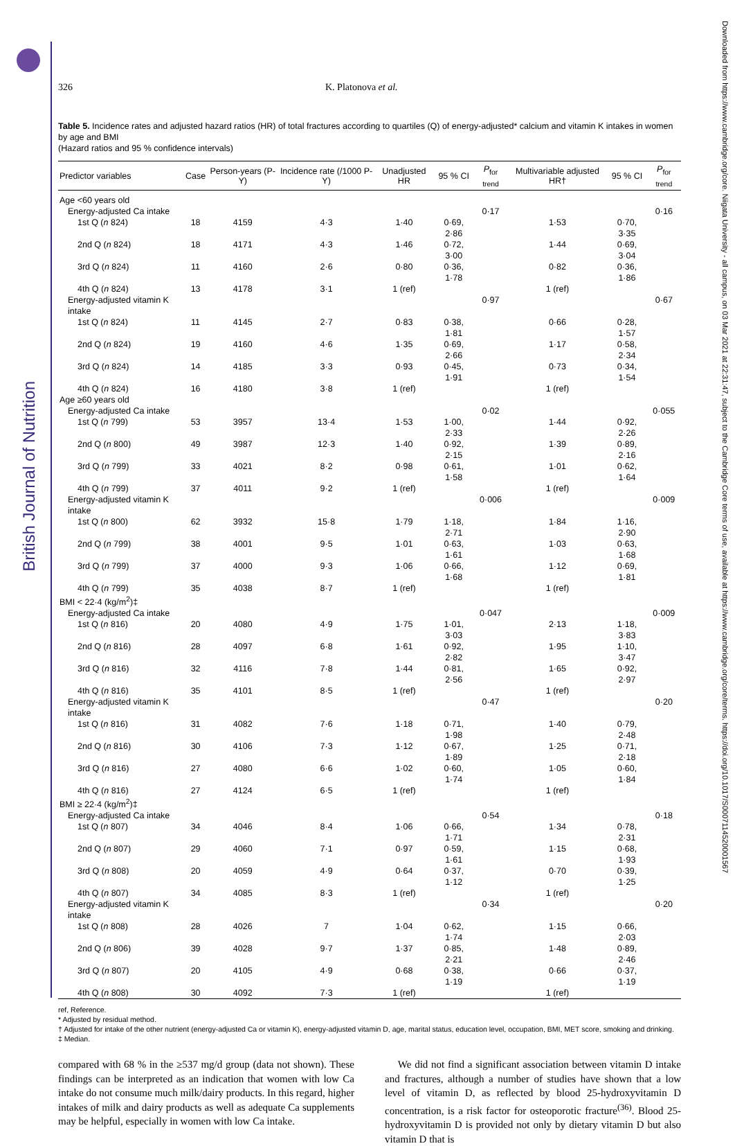British Journal of Nutrition
Downloaded from https://www.cambridge.org/core. Niigata University - all campus, on 03 Mar 2021 at 22:31:47, subject to the Cambridge Core terms of use, available at https://www.cambridge.org/core/terms. https://doi.org/10.1017/S0007114520001567
326 K. Platonova et al.
Table 5. Incidence rates and adjusted hazard ratios (HR) of total fractures according to quartiles (Q) of energy-adjusted* calcium and vitamin K intakes in women by age and BMI
(Hazard ratios and 95 % confidence intervals)
| Predictor variables | Case | Person-years (P-Y) | Incidence rate (/1000 P-Y) | Unadjusted HR | 95 % CI | P<sub>for trend</sub> | Multivariable adjusted HR† | 95 % CI | P<sub>for trend</sub> |
| --- | --- | --- | --- | --- | --- | --- | --- | --- | --- |
| Age <60 years old | | | | | | | | | |
| Energy-adjusted Ca intake | | | | | | 0·17 | | | 0·16 |
| 1st Q ( n 824) | 18 | 4159 | 4·3 | 1·40 | 0·69, 2·86 | | 1·53 | 0·70, 3·35 | |
| 2nd Q ( n 824) | 18 | 4171 | 4·3 | 1·46 | 0·72, 3·00 | | 1·44 | 0·69, 3·04 | |
| 3rd Q ( n 824) | 11 | 4160 | 2·6 | 0·80 | 0·36, 1·78 | | 0·82 | 0·36, 1·86 | |
| 4th Q ( n 824) | 13 | 4178 | 3·1 | 1 (ref) | | | 1 (ref) | | |
| Energy-adjusted vitamin K intake | | | | | | 0·97 | | | 0·67 |
| 1st Q ( n 824) | 11 | 4145 | 2·7 | 0·83 | 0·38, 1·81 | | 0·66 | 0·28, 1·57 | |
| 2nd Q ( n 824) | 19 | 4160 | 4·6 | 1·35 | 0·69, 2·66 | | 1·17 | 0·58, 2·34 | |
| 3rd Q ( n 824) | 14 | 4185 | 3·3 | 0·93 | 0·45, 1·91 | | 0·73 | 0·34, 1·54 | |
| 4th Q ( n 824) | 16 | 4180 | 3·8 | 1 (ref) | | | 1 (ref) | | |
| Age ≥60 years old | | | | | | | | | |
| Energy-adjusted Ca intake | | | | | | 0·02 | | | 0·055 |
| 1st Q ( n 799) | 53 | 3957 | 13·4 | 1·53 | 1·00, 2·33 | | 1·44 | 0·92, 2·26 | |
| 2nd Q ( n 800) | 49 | 3987 | 12·3 | 1·40 | 0·92, 2·15 | | 1·39 | 0·89, 2·16 | |
| 3rd Q ( n 799) | 33 | 4021 | 8·2 | 0·98 | 0·61, 1·58 | | 1·01 | 0·62, 1·64 | |
| 4th Q ( n 799) | 37 | 4011 | 9·2 | 1 (ref) | | | 1 (ref) | | |
| Energy-adjusted vitamin K intake | | | | | | 0·006 | | | 0·009 |
| 1st Q ( n 800) | 62 | 3932 | 15·8 | 1·79 | 1·18, 2·71 | | 1·84 | 1·16, 2·90 | |
| 2nd Q ( n 799) | 38 | 4001 | 9·5 | 1·01 | 0·63, 1·61 | | 1·03 | 0·63, 1·68 | |
| 3rd Q ( n 799) | 37 | 4000 | 9·3 | 1·06 | 0·66, 1·68 | | 1·12 | 0·69, 1·81 | |
| 4th Q ( n 799) | 35 | 4038 | 8·7 | 1 (ref) | | | 1 (ref) | | |
| BMI < 22·4 (kg/m<sup>2</sup>)‡ | | | | | | | | | |
| Energy-adjusted Ca intake | | | | | | 0·047 | | | 0·009 |
| 1st Q ( n 816) | 20 | 4080 | 4·9 | 1·75 | 1·01, 3·03 | | 2·13 | 1·18, 3·83 | |
| 2nd Q ( n 816) | 28 | 4097 | 6·8 | 1·61 | 0·92, 2·82 | | 1·95 | 1·10, 3·47 | |
| 3rd Q ( n 816) | 32 | 4116 | 7·8 | 1·44 | 0·81, 2·56 | | 1·65 | 0·92, 2·97 | |
| 4th Q ( n 816) | 35 | 4101 | 8·5 | 1 (ref) | | | 1 (ref) | | |
| Energy-adjusted vitamin K intake | | | | | | 0·47 | | | 0·20 |
| 1st Q ( n 816) | 31 | 4082 | 7·6 | 1·18 | 0·71, 1·98 | | 1·40 | 0·79, 2·48 | |
| 2nd Q ( n 816) | 30 | 4106 | 7·3 | 1·12 | 0·67, 1·89 | | 1·25 | 0·71, 2·18 | |
| 3rd Q ( n 816) | 27 | 4080 | 6·6 | 1·02 | 0·60, 1·74 | | 1·05 | 0·60, 1·84 | |
| 4th Q ( n 816) | 27 | 4124 | 6·5 | 1 (ref) | | | 1 (ref) | | |
| BMI ≥ 22·4 (kg/m<sup>2</sup>)‡ | | | | | | | | | |
| Energy-adjusted Ca intake | | | | | | 0·54 | | | 0·18 |
| 1st Q ( n 807) | 34 | 4046 | 8·4 | 1·06 | 0·66, 1·71 | | 1·34 | 0·78, 2·31 | |
| 2nd Q ( n 807) | 29 | 4060 | 7·1 | 0·97 | 0·59, 1·61 | | 1·15 | 0·68, 1·93 | |
| 3rd Q ( n 808) | 20 | 4059 | 4·9 | 0·64 | 0·37, 1·12 | | 0·70 | 0·39, 1·25 | |
| 4th Q ( n 807) | 34 | 4085 | 8·3 | 1 (ref) | | | 1 (ref) | | |
| Energy-adjusted vitamin K intake | | | | | | 0·34 | | | 0·20 |
| 1st Q ( n 808) | 28 | 4026 | 7 | 1·04 | 0·62, 1·74 | | 1·15 | 0·66, 2·03 | |
| 2nd Q ( n 806) | 39 | 4028 | 9·7 | 1·37 | 0·85, 2·21 | | 1·48 | 0·89, 2·46 | |
| 3rd Q ( n 807) | 20 | 4105 | 4·9 | 0·68 | 0·38, 1·19 | | 0·66 | 0·37, 1·19 | |
| 4th Q ( n 808) | 30 | 4092 | 7·3 | 1 (ref) | | | 1 (ref) | | |
ref, Reference.
* Adjusted by residual method.
† Adjusted for intake of the other nutrient (energy-adjusted Ca or vitamin K), energy-adjusted vitamin D, age, marital status, education level, occupation, BMI, MET score, smoking and drinking.
‡ Median.
compared with 68 % in the ≥537 mg/d group (data not shown). These findings can be interpreted as an indication that women with low Ca intake do not consume much milk/dairy products. In this regard, higher intakes of milk and dairy products as well as adequate Ca supplements may be helpful, especially in women with low Ca intake.
We did not find a significant association between vitamin D intake and fractures, although a number of studies have shown that a low level of vitamin D, as reflected by blood 25-hydroxyvitamin D concentration, is a risk factor for osteoporotic fracture<sup>(36)</sup>. Blood 25-hydroxyvitamin D is provided not only by dietary vitamin D but also vitamin D that is